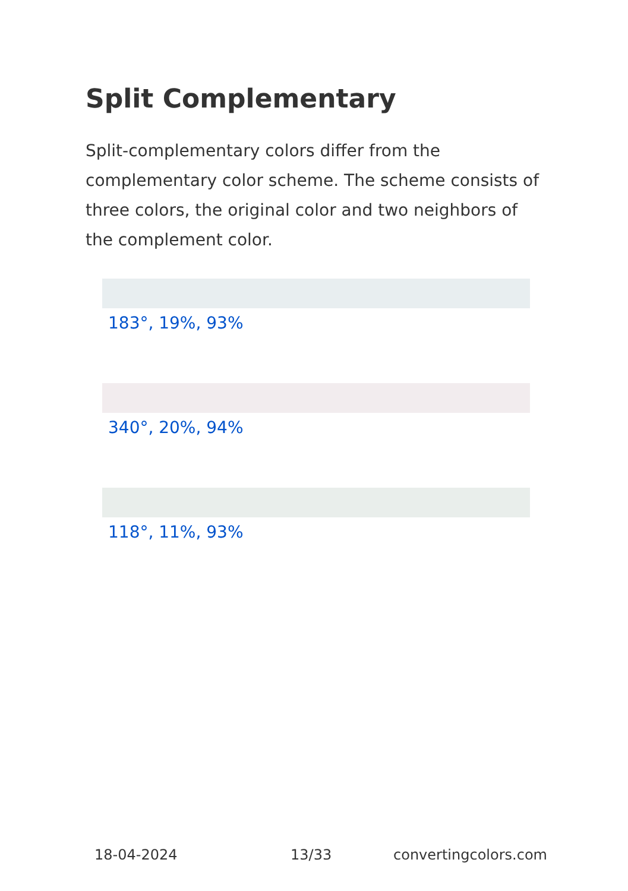Split Complementary
Split-complementary colors differ from the complementary color scheme. The scheme consists of three colors, the original color and two neighbors of the complement color.
183°, 19%, 93%
340°, 20%, 94%
118°, 11%, 93%
18-04-2024 13/33 convertingcolors.com